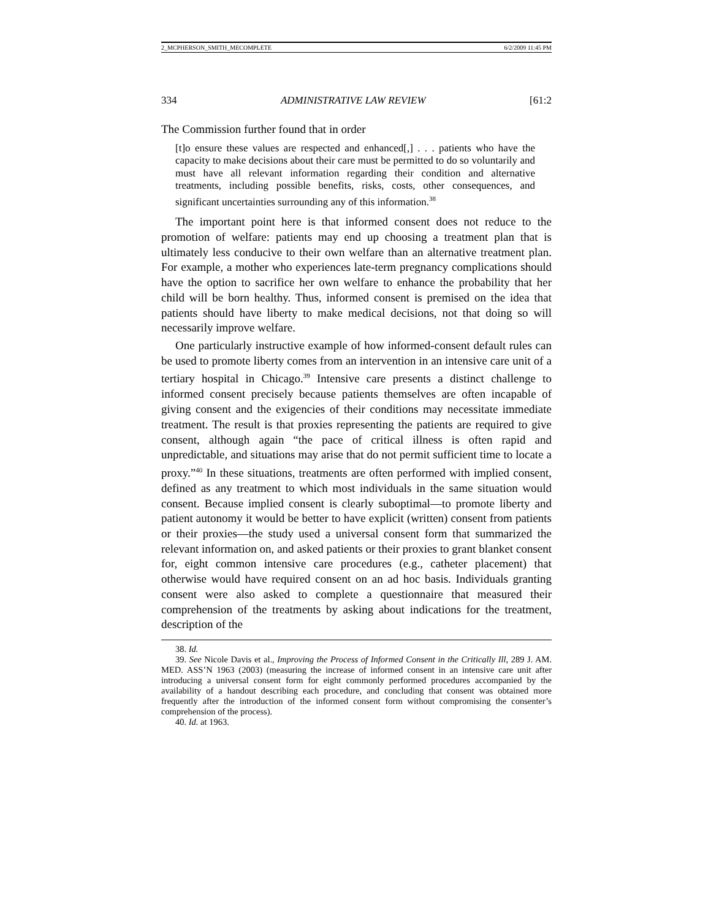2_MCPHERSON_SMITH_MECOMPLETE 6/2/2009 11:45 PM
334 ADMINISTRATIVE LAW REVIEW [61:2
The Commission further found that in order
[t]o ensure these values are respected and enhanced[,] . . . patients who have the capacity to make decisions about their care must be permitted to do so voluntarily and must have all relevant information regarding their condition and alternative treatments, including possible benefits, risks, costs, other consequences, and significant uncertainties surrounding any of this information.<sup>38</sup>
The important point here is that informed consent does not reduce to the promotion of welfare: patients may end up choosing a treatment plan that is ultimately less conducive to their own welfare than an alternative treatment plan. For example, a mother who experiences late-term pregnancy complications should have the option to sacrifice her own welfare to enhance the probability that her child will be born healthy. Thus, informed consent is premised on the idea that patients should have liberty to make medical decisions, not that doing so will necessarily improve welfare.
One particularly instructive example of how informed-consent default rules can be used to promote liberty comes from an intervention in an intensive care unit of a tertiary hospital in Chicago.<sup>39</sup> Intensive care presents a distinct challenge to informed consent precisely because patients themselves are often incapable of giving consent and the exigencies of their conditions may necessitate immediate treatment. The result is that proxies representing the patients are required to give consent, although again “the pace of critical illness is often rapid and unpredictable, and situations may arise that do not permit sufficient time to locate a proxy.”<sup>40</sup> In these situations, treatments are often performed with implied consent, defined as any treatment to which most individuals in the same situation would consent. Because implied consent is clearly suboptimal—to promote liberty and patient autonomy it would be better to have explicit (written) consent from patients or their proxies—the study used a universal consent form that summarized the relevant information on, and asked patients or their proxies to grant blanket consent for, eight common intensive care procedures (e.g., catheter placement) that otherwise would have required consent on an ad hoc basis. Individuals granting consent were also asked to complete a questionnaire that measured their comprehension of the treatments by asking about indications for the treatment, description of the
38. Id.
39. See Nicole Davis et al., Improving the Process of Informed Consent in the Critically Ill, 289 J. AM. MED. ASS’N 1963 (2003) (measuring the increase of informed consent in an intensive care unit after introducing a universal consent form for eight commonly performed procedures accompanied by the availability of a handout describing each procedure, and concluding that consent was obtained more frequently after the introduction of the informed consent form without compromising the consenter’s comprehension of the process).
40. Id. at 1963.